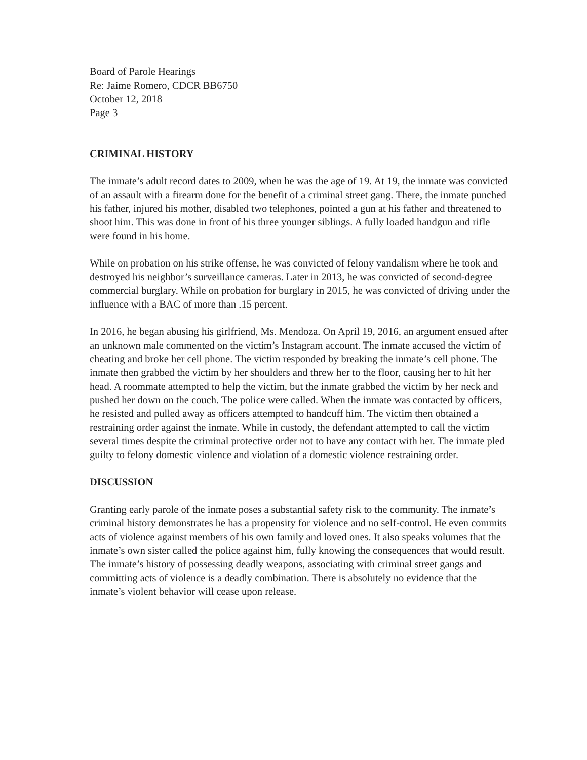Board of Parole Hearings
Re: Jaime Romero, CDCR BB6750
October 12, 2018
Page 3
CRIMINAL HISTORY
The inmate’s adult record dates to 2009, when he was the age of 19. At 19, the inmate was convicted of an assault with a firearm done for the benefit of a criminal street gang. There, the inmate punched his father, injured his mother, disabled two telephones, pointed a gun at his father and threatened to shoot him. This was done in front of his three younger siblings. A fully loaded handgun and rifle were found in his home.
While on probation on his strike offense, he was convicted of felony vandalism where he took and destroyed his neighbor’s surveillance cameras. Later in 2013, he was convicted of second-degree commercial burglary. While on probation for burglary in 2015, he was convicted of driving under the influence with a BAC of more than .15 percent.
In 2016, he began abusing his girlfriend, Ms. Mendoza. On April 19, 2016, an argument ensued after an unknown male commented on the victim’s Instagram account. The inmate accused the victim of cheating and broke her cell phone. The victim responded by breaking the inmate’s cell phone. The inmate then grabbed the victim by her shoulders and threw her to the floor, causing her to hit her head. A roommate attempted to help the victim, but the inmate grabbed the victim by her neck and pushed her down on the couch. The police were called. When the inmate was contacted by officers, he resisted and pulled away as officers attempted to handcuff him. The victim then obtained a restraining order against the inmate. While in custody, the defendant attempted to call the victim several times despite the criminal protective order not to have any contact with her. The inmate pled guilty to felony domestic violence and violation of a domestic violence restraining order.
DISCUSSION
Granting early parole of the inmate poses a substantial safety risk to the community. The inmate’s criminal history demonstrates he has a propensity for violence and no self-control. He even commits acts of violence against members of his own family and loved ones. It also speaks volumes that the inmate’s own sister called the police against him, fully knowing the consequences that would result. The inmate’s history of possessing deadly weapons, associating with criminal street gangs and committing acts of violence is a deadly combination. There is absolutely no evidence that the inmate’s violent behavior will cease upon release.